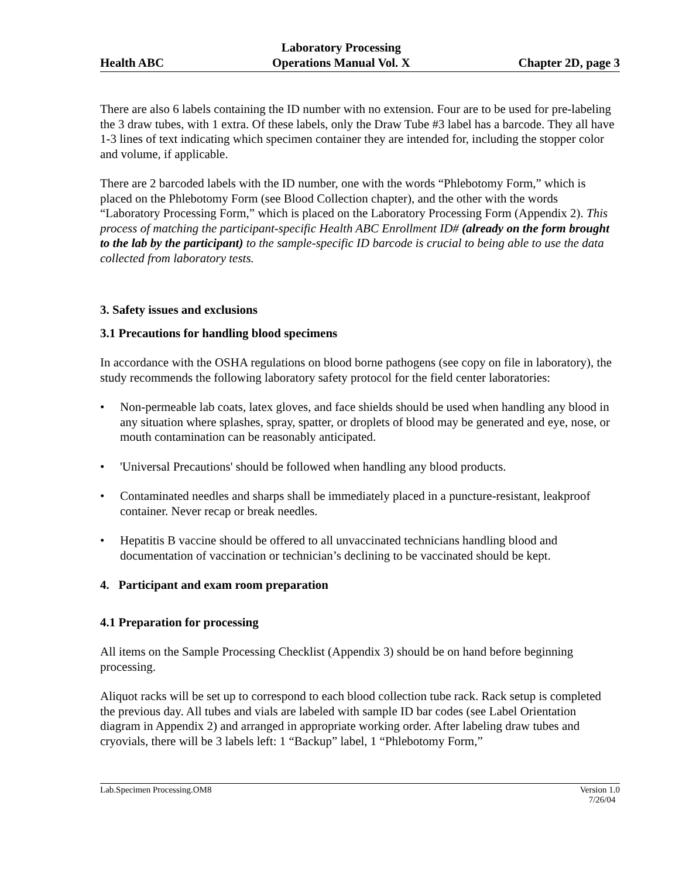Health ABC Laboratory Processing
Operations Manual Vol. X Chapter 2D, page 3
There are also 6 labels containing the ID number with no extension. Four are to be used for pre-labeling the 3 draw tubes, with 1 extra. Of these labels, only the Draw Tube #3 label has a barcode. They all have 1-3 lines of text indicating which specimen container they are intended for, including the stopper color and volume, if applicable.
There are 2 barcoded labels with the ID number, one with the words “Phlebotomy Form,” which is placed on the Phlebotomy Form (see Blood Collection chapter), and the other with the words “Laboratory Processing Form,” which is placed on the Laboratory Processing Form (Appendix 2). This process of matching the participant-specific Health ABC Enrollment ID# (already on the form brought to the lab by the participant) to the sample-specific ID barcode is crucial to being able to use the data collected from laboratory tests.
3. Safety issues and exclusions
3.1 Precautions for handling blood specimens
In accordance with the OSHA regulations on blood borne pathogens (see copy on file in laboratory), the study recommends the following laboratory safety protocol for the field center laboratories:
• Non-permeable lab coats, latex gloves, and face shields should be used when handling any blood in any situation where splashes, spray, spatter, or droplets of blood may be generated and eye, nose, or mouth contamination can be reasonably anticipated.
• 'Universal Precautions' should be followed when handling any blood products.
• Contaminated needles and sharps shall be immediately placed in a puncture-resistant, leakproof container. Never recap or break needles.
• Hepatitis B vaccine should be offered to all unvaccinated technicians handling blood and documentation of vaccination or technician’s declining to be vaccinated should be kept.
4. Participant and exam room preparation
4.1 Preparation for processing
All items on the Sample Processing Checklist (Appendix 3) should be on hand before beginning processing.
Aliquot racks will be set up to correspond to each blood collection tube rack. Rack setup is completed the previous day. All tubes and vials are labeled with sample ID bar codes (see Label Orientation diagram in Appendix 2) and arranged in appropriate working order. After labeling draw tubes and cryovials, there will be 3 labels left: 1 “Backup” label, 1 “Phlebotomy Form,”
Lab.Specimen Processing.OM8 Version 1.0
7/26/04